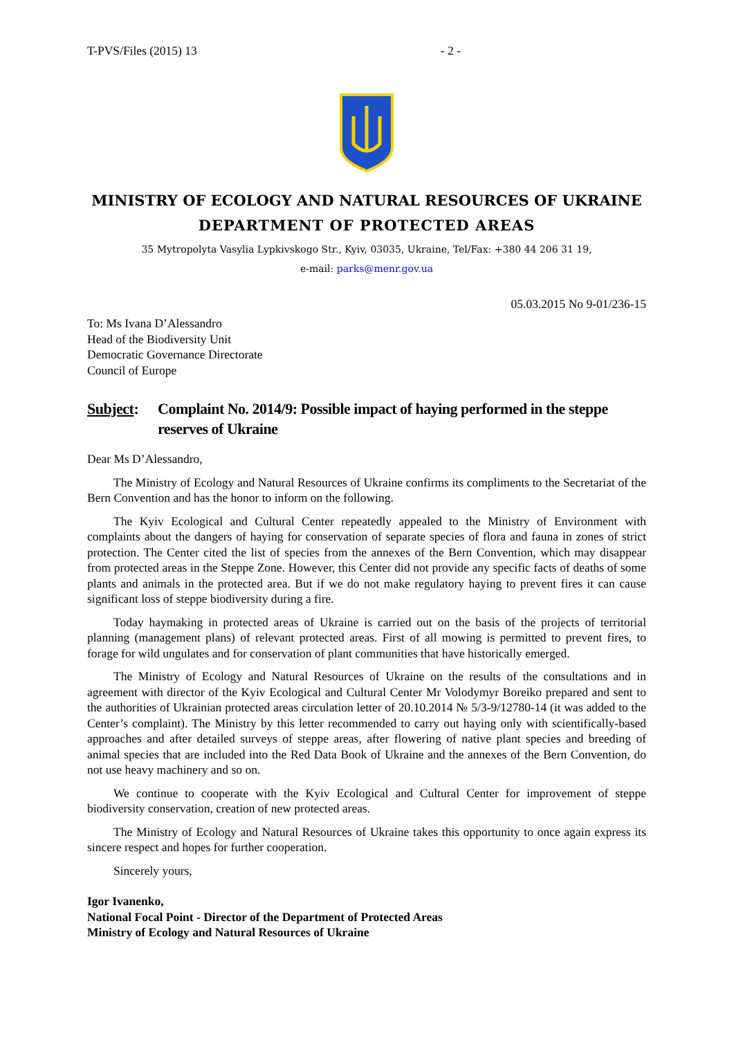T-PVS/Files (2015) 13 - 2 -
MINISTRY OF ECOLOGY AND NATURAL RESOURCES OF UKRAINE
DEPARTMENT OF PROTECTED AREAS
35 Mytropolyta Vasylia Lypkivskogo Str., Kyiv, 03035, Ukraine, Tel/Fax: +380 44 206 31 19,
e-mail: parks@menr.gov.ua
05.03.2015 No 9-01/236-15
To: Ms Ivana D’Alessandro
Head of the Biodiversity Unit
Democratic Governance Directorate
Council of Europe
Subject:
Complaint No. 2014/9: Possible impact of haying performed in the steppe reserves of Ukraine
Dear Ms D’Alessandro,
The Ministry of Ecology and Natural Resources of Ukraine confirms its compliments to the Secretariat of the Bern Convention and has the honor to inform on the following.
The Kyiv Ecological and Cultural Center repeatedly appealed to the Ministry of Environment with complaints about the dangers of haying for conservation of separate species of flora and fauna in zones of strict protection. The Center cited the list of species from the annexes of the Bern Convention, which may disappear from protected areas in the Steppe Zone. However, this Center did not provide any specific facts of deaths of some plants and animals in the protected area. But if we do not make regulatory haying to prevent fires it can cause significant loss of steppe biodiversity during a fire.
Today haymaking in protected areas of Ukraine is carried out on the basis of the projects of territorial planning (management plans) of relevant protected areas. First of all mowing is permitted to prevent fires, to forage for wild ungulates and for conservation of plant communities that have historically emerged.
The Ministry of Ecology and Natural Resources of Ukraine on the results of the consultations and in agreement with director of the Kyiv Ecological and Cultural Center Mr Volodymyr Boreiko prepared and sent to the authorities of Ukrainian protected areas circulation letter of 20.10.2014 № 5/3-9/12780-14 (it was added to the Center’s complaint). The Ministry by this letter recommended to carry out haying only with scientifically-based approaches and after detailed surveys of steppe areas, after flowering of native plant species and breeding of animal species that are included into the Red Data Book of Ukraine and the annexes of the Bern Convention, do not use heavy machinery and so on.
We continue to cooperate with the Kyiv Ecological and Cultural Center for improvement of steppe biodiversity conservation, creation of new protected areas.
The Ministry of Ecology and Natural Resources of Ukraine takes this opportunity to once again express its sincere respect and hopes for further cooperation.
Sincerely yours,
Igor Ivanenko,
National Focal Point - Director of the Department of Protected Areas
Ministry of Ecology and Natural Resources of Ukraine